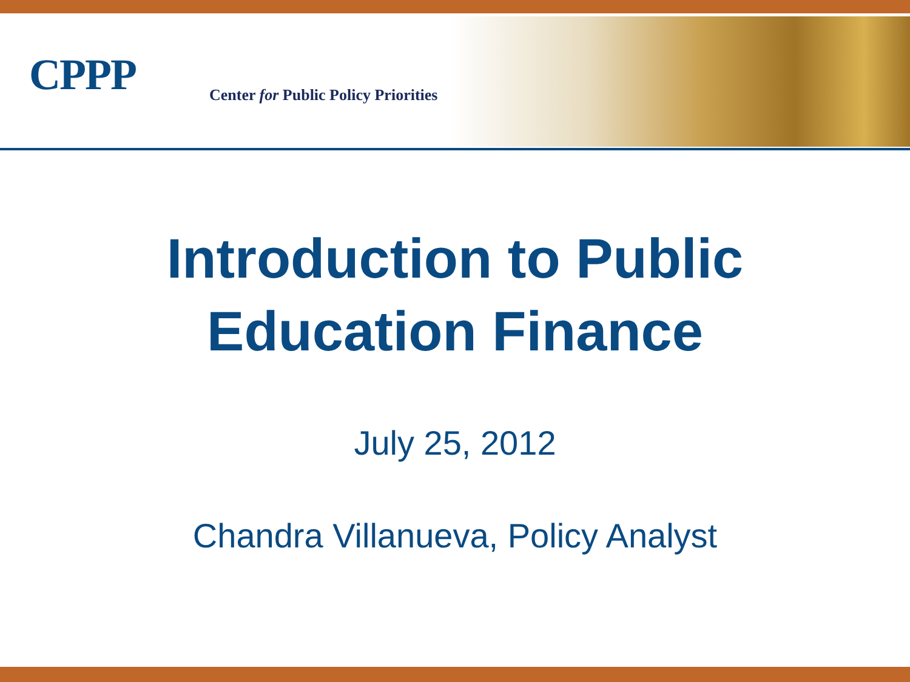CPPP
Center for Public Policy Priorities
Introduction to Public
Education Finance
July 25, 2012
Chandra Villanueva, Policy Analyst